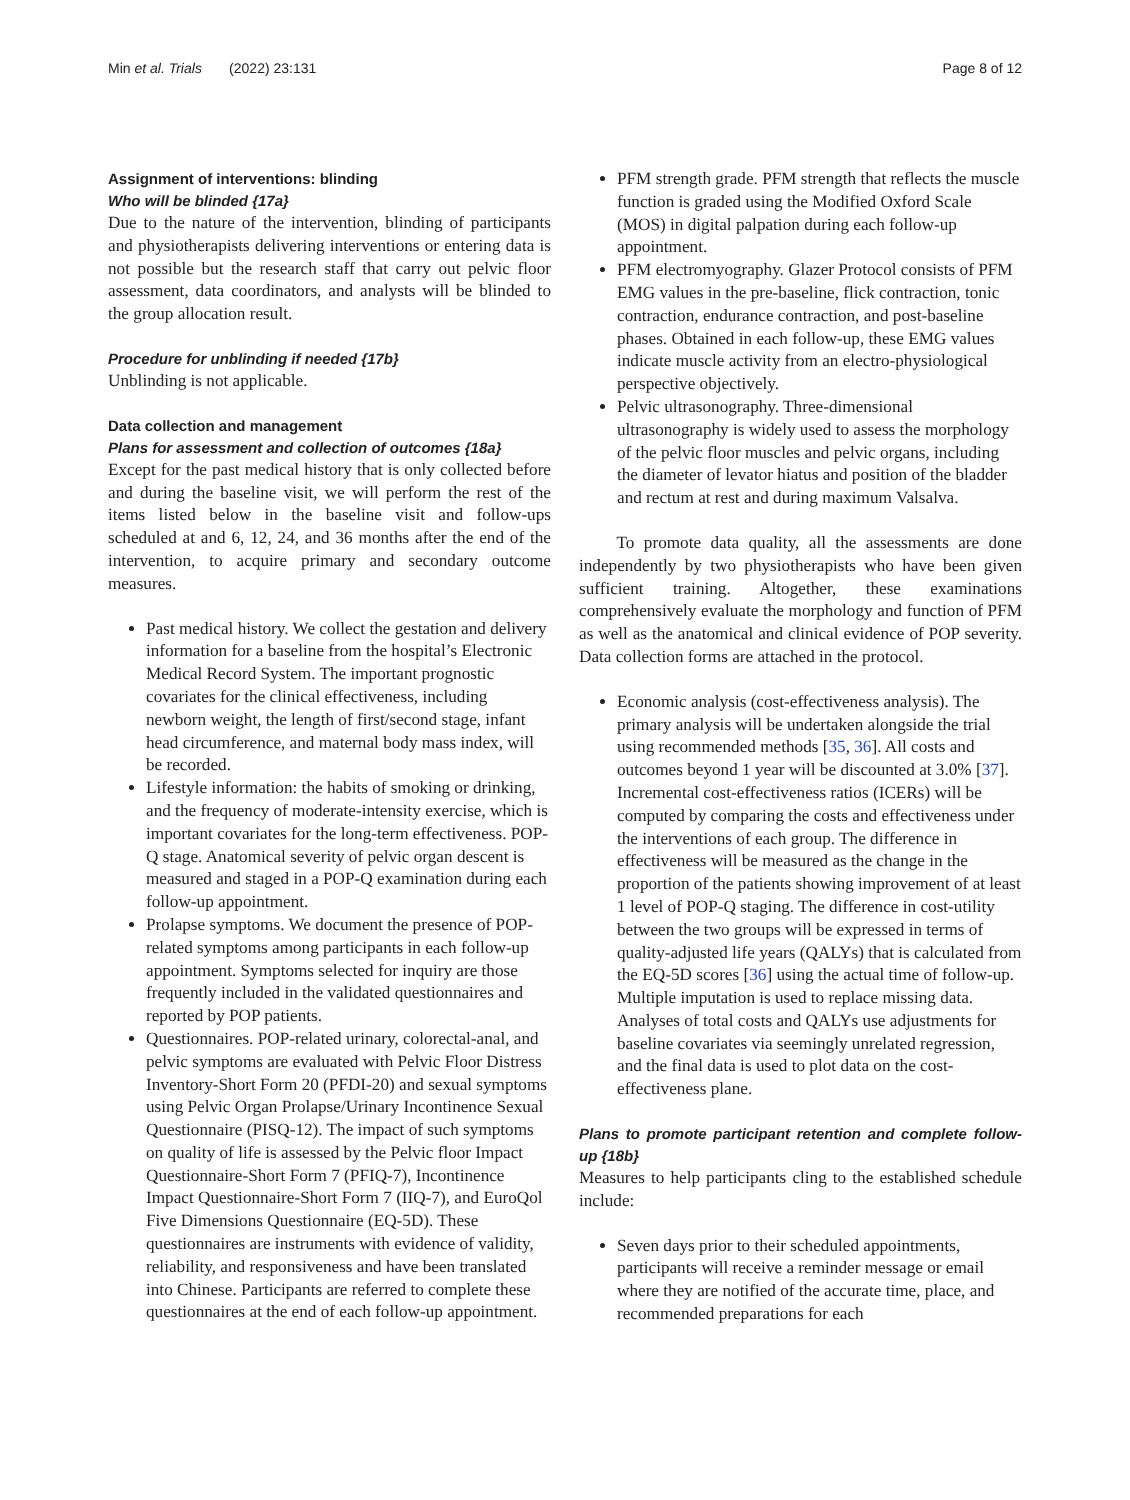Min et al. Trials (2022) 23:131 Page 8 of 12
Assignment of interventions: blinding
Who will be blinded {17a}
Due to the nature of the intervention, blinding of participants and physiotherapists delivering interventions or entering data is not possible but the research staff that carry out pelvic floor assessment, data coordinators, and analysts will be blinded to the group allocation result.
Procedure for unblinding if needed {17b}
Unblinding is not applicable.
Data collection and management
Plans for assessment and collection of outcomes {18a}
Except for the past medical history that is only collected before and during the baseline visit, we will perform the rest of the items listed below in the baseline visit and follow-ups scheduled at and 6, 12, 24, and 36 months after the end of the intervention, to acquire primary and secondary outcome measures.
Past medical history. We collect the gestation and delivery information for a baseline from the hospital’s Electronic Medical Record System. The important prognostic covariates for the clinical effectiveness, including newborn weight, the length of first/second stage, infant head circumference, and maternal body mass index, will be recorded.
Lifestyle information: the habits of smoking or drinking, and the frequency of moderate-intensity exercise, which is important covariates for the long-term effectiveness. POP-Q stage. Anatomical severity of pelvic organ descent is measured and staged in a POP-Q examination during each follow-up appointment.
Prolapse symptoms. We document the presence of POP-related symptoms among participants in each follow-up appointment. Symptoms selected for inquiry are those frequently included in the validated questionnaires and reported by POP patients.
Questionnaires. POP-related urinary, colorectal-anal, and pelvic symptoms are evaluated with Pelvic Floor Distress Inventory-Short Form 20 (PFDI-20) and sexual symptoms using Pelvic Organ Prolapse/Urinary Incontinence Sexual Questionnaire (PISQ-12). The impact of such symptoms on quality of life is assessed by the Pelvic floor Impact Questionnaire-Short Form 7 (PFIQ-7), Incontinence Impact Questionnaire-Short Form 7 (IIQ-7), and EuroQol Five Dimensions Questionnaire (EQ-5D). These questionnaires are instruments with evidence of validity, reliability, and responsiveness and have been translated into Chinese. Participants are referred to complete these questionnaires at the end of each follow-up appointment.
PFM strength grade. PFM strength that reflects the muscle function is graded using the Modified Oxford Scale (MOS) in digital palpation during each follow-up appointment.
PFM electromyography. Glazer Protocol consists of PFM EMG values in the pre-baseline, flick contraction, tonic contraction, endurance contraction, and post-baseline phases. Obtained in each follow-up, these EMG values indicate muscle activity from an electro-physiological perspective objectively.
Pelvic ultrasonography. Three-dimensional ultrasonography is widely used to assess the morphology of the pelvic floor muscles and pelvic organs, including the diameter of levator hiatus and position of the bladder and rectum at rest and during maximum Valsalva.
To promote data quality, all the assessments are done independently by two physiotherapists who have been given sufficient training. Altogether, these examinations comprehensively evaluate the morphology and function of PFM as well as the anatomical and clinical evidence of POP severity. Data collection forms are attached in the protocol.
Economic analysis (cost-effectiveness analysis). The primary analysis will be undertaken alongside the trial using recommended methods [35, 36]. All costs and outcomes beyond 1 year will be discounted at 3.0% [37]. Incremental cost-effectiveness ratios (ICERs) will be computed by comparing the costs and effectiveness under the interventions of each group. The difference in effectiveness will be measured as the change in the proportion of the patients showing improvement of at least 1 level of POP-Q staging. The difference in cost-utility between the two groups will be expressed in terms of quality-adjusted life years (QALYs) that is calculated from the EQ-5D scores [36] using the actual time of follow-up. Multiple imputation is used to replace missing data. Analyses of total costs and QALYs use adjustments for baseline covariates via seemingly unrelated regression, and the final data is used to plot data on the cost-effectiveness plane.
Plans to promote participant retention and complete follow-up {18b}
Measures to help participants cling to the established schedule include:
Seven days prior to their scheduled appointments, participants will receive a reminder message or email where they are notified of the accurate time, place, and recommended preparations for each